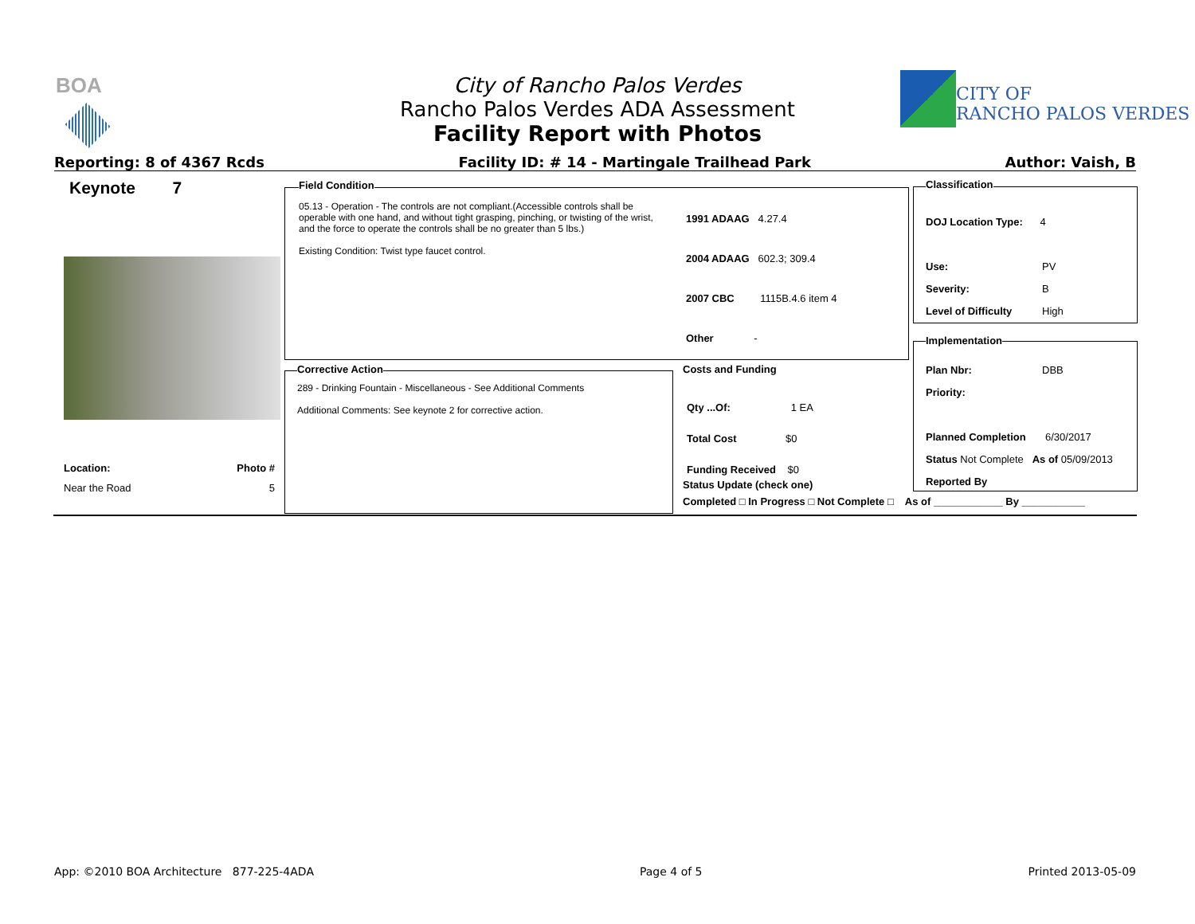BOA
City of Rancho Palos Verdes
Rancho Palos Verdes ADA Assessment
Facility Report with Photos
CITY OF
RANCHO PALOS VERDES
Reporting: 8 of 4367 Rcds Facility ID: # 14 - Martingale Trailhead Park Author: Vaish, B
Keynote 7
Location: Photo #
Near the Road 5
Field Condition
05.13 - Operation - The controls are not compliant.(Accessible controls shall be operable with one hand, and without tight grasping, pinching, or twisting of the wrist, and the force to operate the controls shall be no greater than 5 lbs.)
Existing Condition: Twist type faucet control.
1991 ADAAG 4.27.4
2004 ADAAG 602.3; 309.4
2007 CBC 1115B.4.6 item 4
Other -
Corrective Action
289 - Drinking Fountain - Miscellaneous - See Additional Comments
Additional Comments: See keynote 2 for corrective action.
Costs and Funding
Qty ...Of: 1 EA
Total Cost $0
Funding Received $0
Status Update (check one)
Completed □ In Progress □ Not Complete □ As of ____________ By ___________
Classification
DOJ Location Type: 4
Use: PV
Severity: B
Level of Difficulty High
Implementation
Plan Nbr: DBB
Priority:
Planned Completion 6/30/2017
Status Not Complete As of 05/09/2013
Reported By
App: ©2010 BOA Architecture 877-225-4ADA Page 4 of 5 Printed 2013-05-09